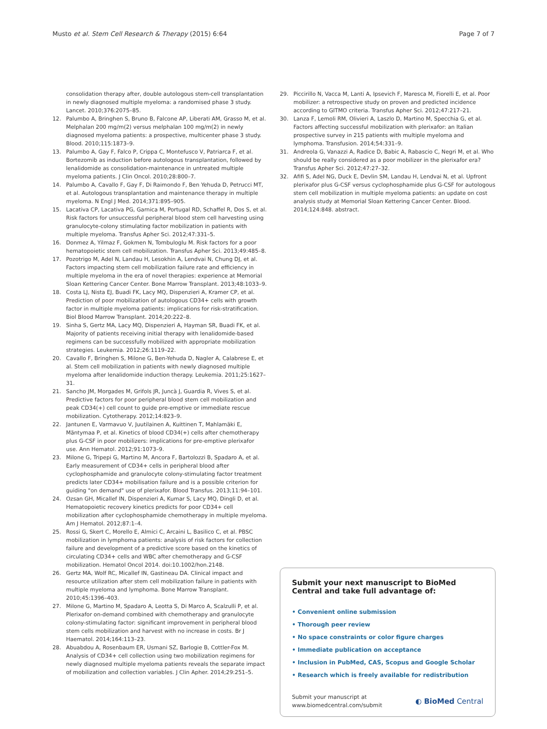Musto et al. Stem Cell Research & Therapy (2015) 6:64
Page 7 of 7
consolidation therapy after, double autologous stem-cell transplantation in newly diagnosed multiple myeloma: a randomised phase 3 study. Lancet. 2010;376:2075–85.
12. Palumbo A, Bringhen S, Bruno B, Falcone AP, Liberati AM, Grasso M, et al. Melphalan 200 mg/m(2) versus melphalan 100 mg/m(2) in newly diagnosed myeloma patients: a prospective, multicenter phase 3 study. Blood. 2010;115:1873–9.
13. Palumbo A, Gay F, Falco P, Crippa C, Montefusco V, Patriarca F, et al. Bortezomib as induction before autologous transplantation, followed by lenalidomide as consolidation-maintenance in untreated multiple myeloma patients. J Clin Oncol. 2010;28:800–7.
14. Palumbo A, Cavallo F, Gay F, Di Raimondo F, Ben Yehuda D, Petrucci MT, et al. Autologous transplantation and maintenance therapy in multiple myeloma. N Engl J Med. 2014;371:895–905.
15. Lacativa CP, Lacativa PG, Garnica M, Portugal RD, Schaffel R, Dos S, et al. Risk factors for unsuccessful peripheral blood stem cell harvesting using granulocyte-colony stimulating factor mobilization in patients with multiple myeloma. Transfus Apher Sci. 2012;47:331–5.
16. Donmez A, Yilmaz F, Gokmen N, Tombuloglu M. Risk factors for a poor hematopoietic stem cell mobilization. Transfus Apher Sci. 2013;49:485–8.
17. Pozotrigo M, Adel N, Landau H, Lesokhin A, Lendvai N, Chung DJ, et al. Factors impacting stem cell mobilization failure rate and efficiency in multiple myeloma in the era of novel therapies: experience at Memorial Sloan Kettering Cancer Center. Bone Marrow Transplant. 2013;48:1033–9.
18. Costa LJ, Nista EJ, Buadi FK, Lacy MQ, Dispenzieri A, Kramer CP, et al. Prediction of poor mobilization of autologous CD34+ cells with growth factor in multiple myeloma patients: implications for risk-stratification. Biol Blood Marrow Transplant. 2014;20:222–8.
19. Sinha S, Gertz MA, Lacy MQ, Dispenzieri A, Hayman SR, Buadi FK, et al. Majority of patients receiving initial therapy with lenalidomide-based regimens can be successfully mobilized with appropriate mobilization strategies. Leukemia. 2012;26:1119–22.
20. Cavallo F, Bringhen S, Milone G, Ben-Yehuda D, Nagler A, Calabrese E, et al. Stem cell mobilization in patients with newly diagnosed multiple myeloma after lenalidomide induction therapy. Leukemia. 2011;25:1627–31.
21. Sancho JM, Morgades M, Grifols JR, Juncà J, Guardia R, Vives S, et al. Predictive factors for poor peripheral blood stem cell mobilization and peak CD34(+) cell count to guide pre-emptive or immediate rescue mobilization. Cytotherapy. 2012;14:823–9.
22. Jantunen E, Varmavuo V, Juutilainen A, Kuittinen T, Mahlamäki E, Mäntymaa P, et al. Kinetics of blood CD34(+) cells after chemotherapy plus G-CSF in poor mobilizers: implications for pre-emptive plerixafor use. Ann Hematol. 2012;91:1073–9.
23. Milone G, Tripepi G, Martino M, Ancora F, Bartolozzi B, Spadaro A, et al. Early measurement of CD34+ cells in peripheral blood after cyclophosphamide and granulocyte colony-stimulating factor treatment predicts later CD34+ mobilisation failure and is a possible criterion for guiding "on demand" use of plerixafor. Blood Transfus. 2013;11:94–101.
24. Ozsan GH, Micallef IN, Dispenzieri A, Kumar S, Lacy MQ, Dingli D, et al. Hematopoietic recovery kinetics predicts for poor CD34+ cell mobilization after cyclophosphamide chemotherapy in multiple myeloma. Am J Hematol. 2012;87:1–4.
25. Rossi G, Skert C, Morello E, Almici C, Arcaini L, Basilico C, et al. PBSC mobilization in lymphoma patients: analysis of risk factors for collection failure and development of a predictive score based on the kinetics of circulating CD34+ cells and WBC after chemotherapy and G-CSF mobilization. Hematol Oncol 2014. doi:10.1002/hon.2148.
26. Gertz MA, Wolf RC, Micallef IN, Gastineau DA. Clinical impact and resource utilization after stem cell mobilization failure in patients with multiple myeloma and lymphoma. Bone Marrow Transplant. 2010;45:1396–403.
27. Milone G, Martino M, Spadaro A, Leotta S, Di Marco A, Scalzulli P, et al. Plerixafor on-demand combined with chemotherapy and granulocyte colony-stimulating factor: significant improvement in peripheral blood stem cells mobilization and harvest with no increase in costs. Br J Haematol. 2014;164:113–23.
28. Abuabdou A, Rosenbaum ER, Usmani SZ, Barlogie B, Cottler-Fox M. Analysis of CD34+ cell collection using two mobilization regimens for newly diagnosed multiple myeloma patients reveals the separate impact of mobilization and collection variables. J Clin Apher. 2014;29:251–5.
29. Piccirillo N, Vacca M, Lanti A, Ipsevich F, Maresca M, Fiorelli E, et al. Poor mobilizer: a retrospective study on proven and predicted incidence according to GITMO criteria. Transfus Apher Sci. 2012;47:217–21.
30. Lanza F, Lemoli RM, Olivieri A, Laszlo D, Martino M, Specchia G, et al. Factors affecting successful mobilization with plerixafor: an Italian prospective survey in 215 patients with multiple myeloma and lymphoma. Transfusion. 2014;54:331–9.
31. Andreola G, Vanazzi A, Radice D, Babic A, Rabascio C, Negri M, et al. Who should be really considered as a poor mobilizer in the plerixafor era? Transfus Apher Sci. 2012;47:27–32.
32. Afifi S, Adel NG, Duck E, Devlin SM, Landau H, Lendvai N, et al. Upfront plerixafor plus G-CSF versus cyclophosphamide plus G-CSF for autologous stem cell mobilization in multiple myeloma patients: an update on cost analysis study at Memorial Sloan Kettering Cancer Center. Blood. 2014;124:848. abstract.
Submit your next manuscript to BioMed Central and take full advantage of:
• Convenient online submission
• Thorough peer review
• No space constraints or color figure charges
• Immediate publication on acceptance
• Inclusion in PubMed, CAS, Scopus and Google Scholar
• Research which is freely available for redistribution
Submit your manuscript at
www.biomedcentral.com/submit
◐ BioMed Central